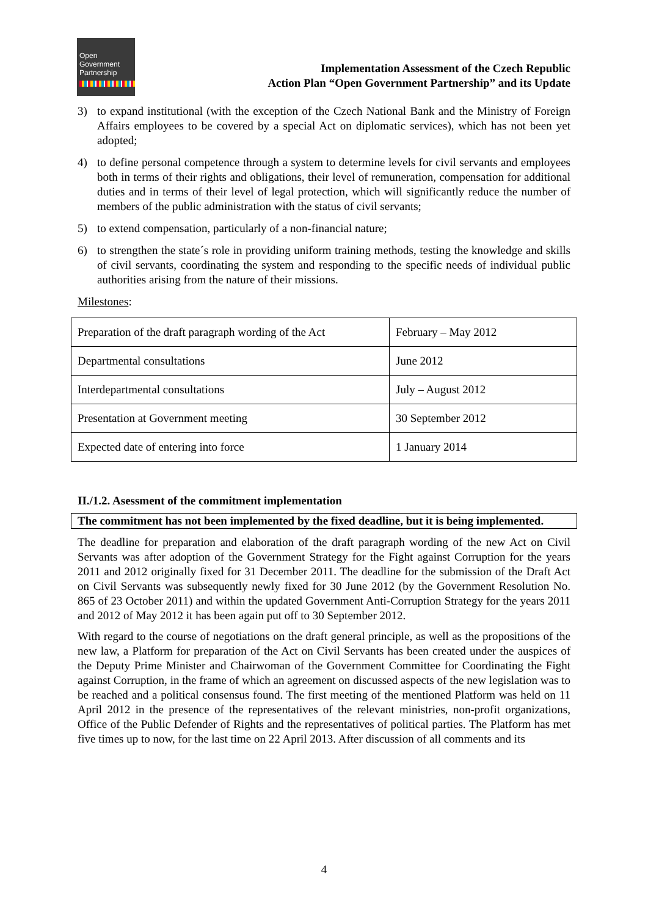Open
Government
Partnership
Implementation Assessment of the Czech Republic
Action Plan “Open Government Partnership” and its Update
3) to expand institutional (with the exception of the Czech National Bank and the Ministry of Foreign Affairs employees to be covered by a special Act on diplomatic services), which has not been yet adopted;
4) to define personal competence through a system to determine levels for civil servants and employees both in terms of their rights and obligations, their level of remuneration, compensation for additional duties and in terms of their level of legal protection, which will significantly reduce the number of members of the public administration with the status of civil servants;
5) to extend compensation, particularly of a non-financial nature;
6) to strengthen the state´s role in providing uniform training methods, testing the knowledge and skills of civil servants, coordinating the system and responding to the specific needs of individual public authorities arising from the nature of their missions.
Milestones:
| Preparation of the draft paragraph wording of the Act | February – May 2012 |
| Departmental consultations | June 2012 |
| Interdepartmental consultations | July – August 2012 |
| Presentation at Government meeting | 30 September 2012 |
| Expected date of entering into force | 1 January 2014 |
II./1.2. Asessment of the commitment implementation
The commitment has not been implemented by the fixed deadline, but it is being implemented.
The deadline for preparation and elaboration of the draft paragraph wording of the new Act on Civil Servants was after adoption of the Government Strategy for the Fight against Corruption for the years 2011 and 2012 originally fixed for 31 December 2011. The deadline for the submission of the Draft Act on Civil Servants was subsequently newly fixed for 30 June 2012 (by the Government Resolution No. 865 of 23 October 2011) and within the updated Government Anti-Corruption Strategy for the years 2011 and 2012 of May 2012 it has been again put off to 30 September 2012.
With regard to the course of negotiations on the draft general principle, as well as the propositions of the new law, a Platform for preparation of the Act on Civil Servants has been created under the auspices of the Deputy Prime Minister and Chairwoman of the Government Committee for Coordinating the Fight against Corruption, in the frame of which an agreement on discussed aspects of the new legislation was to be reached and a political consensus found. The first meeting of the mentioned Platform was held on 11 April 2012 in the presence of the representatives of the relevant ministries, non-profit organizations, Office of the Public Defender of Rights and the representatives of political parties. The Platform has met five times up to now, for the last time on 22 April 2013. After discussion of all comments and its
4